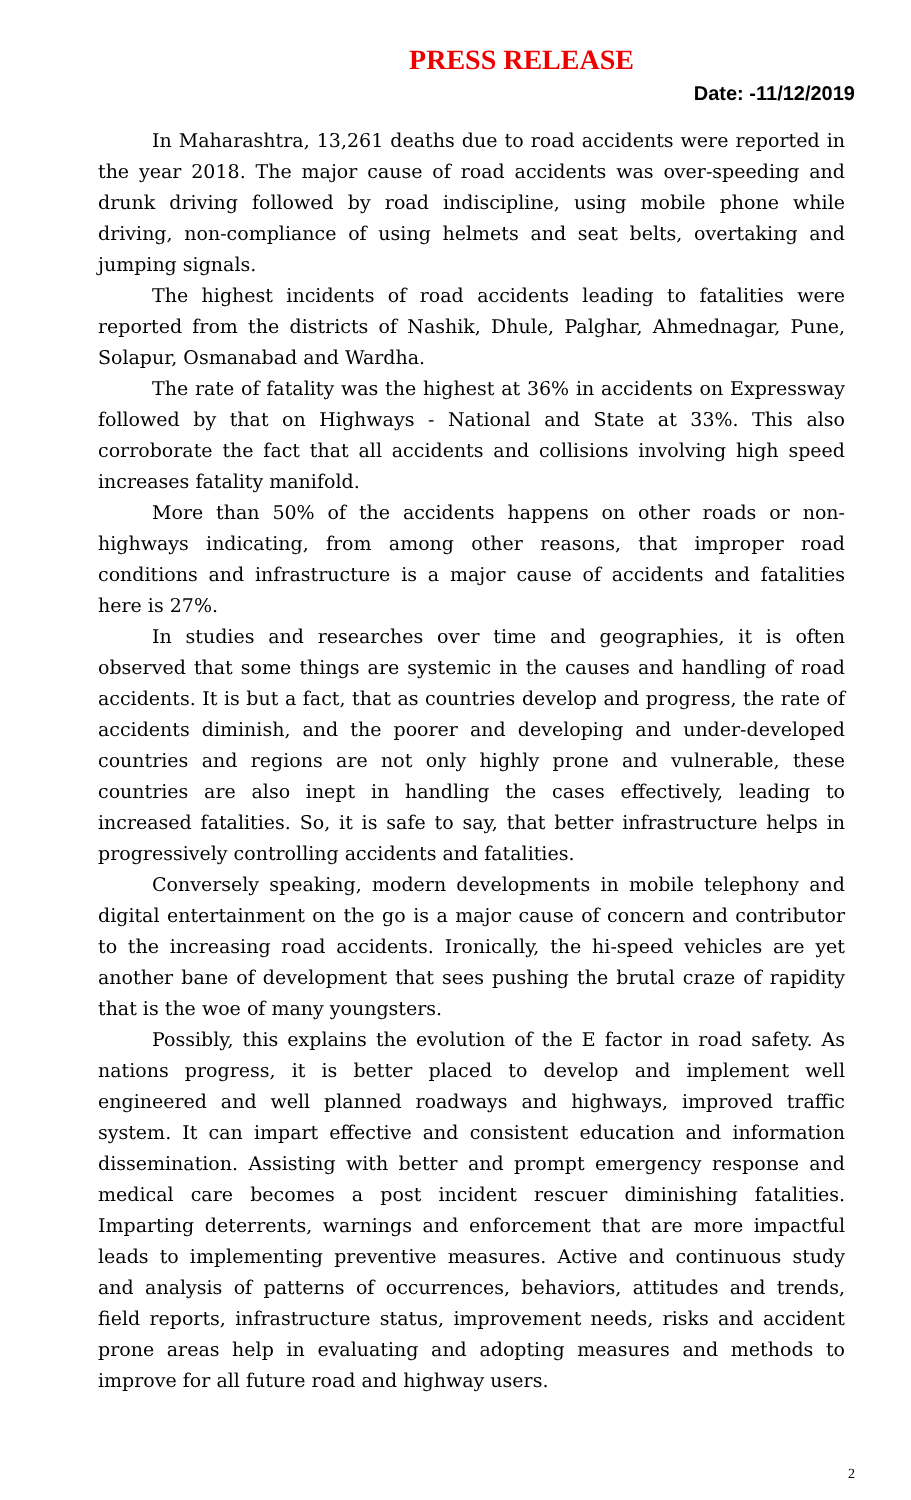PRESS RELEASE
Date: -11/12/2019
In Maharashtra, 13,261 deaths due to road accidents were reported in the year 2018. The major cause of road accidents was over-speeding and drunk driving followed by road indiscipline, using mobile phone while driving, non-compliance of using helmets and seat belts, overtaking and jumping signals.
The highest incidents of road accidents leading to fatalities were reported from the districts of Nashik, Dhule, Palghar, Ahmednagar, Pune, Solapur, Osmanabad and Wardha.
The rate of fatality was the highest at 36% in accidents on Expressway followed by that on Highways - National and State at 33%. This also corroborate the fact that all accidents and collisions involving high speed increases fatality manifold.
More than 50% of the accidents happens on other roads or non-highways indicating, from among other reasons, that improper road conditions and infrastructure is a major cause of accidents and fatalities here is 27%.
In studies and researches over time and geographies, it is often observed that some things are systemic in the causes and handling of road accidents. It is but a fact, that as countries develop and progress, the rate of accidents diminish, and the poorer and developing and under-developed countries and regions are not only highly prone and vulnerable, these countries are also inept in handling the cases effectively, leading to increased fatalities. So, it is safe to say, that better infrastructure helps in progressively controlling accidents and fatalities.
Conversely speaking, modern developments in mobile telephony and digital entertainment on the go is a major cause of concern and contributor to the increasing road accidents. Ironically, the hi-speed vehicles are yet another bane of development that sees pushing the brutal craze of rapidity that is the woe of many youngsters.
Possibly, this explains the evolution of the E factor in road safety. As nations progress, it is better placed to develop and implement well engineered and well planned roadways and highways, improved traffic system. It can impart effective and consistent education and information dissemination. Assisting with better and prompt emergency response and medical care becomes a post incident rescuer diminishing fatalities. Imparting deterrents, warnings and enforcement that are more impactful leads to implementing preventive measures. Active and continuous study and analysis of patterns of occurrences, behaviors, attitudes and trends, field reports, infrastructure status, improvement needs, risks and accident prone areas help in evaluating and adopting measures and methods to improve for all future road and highway users.
2